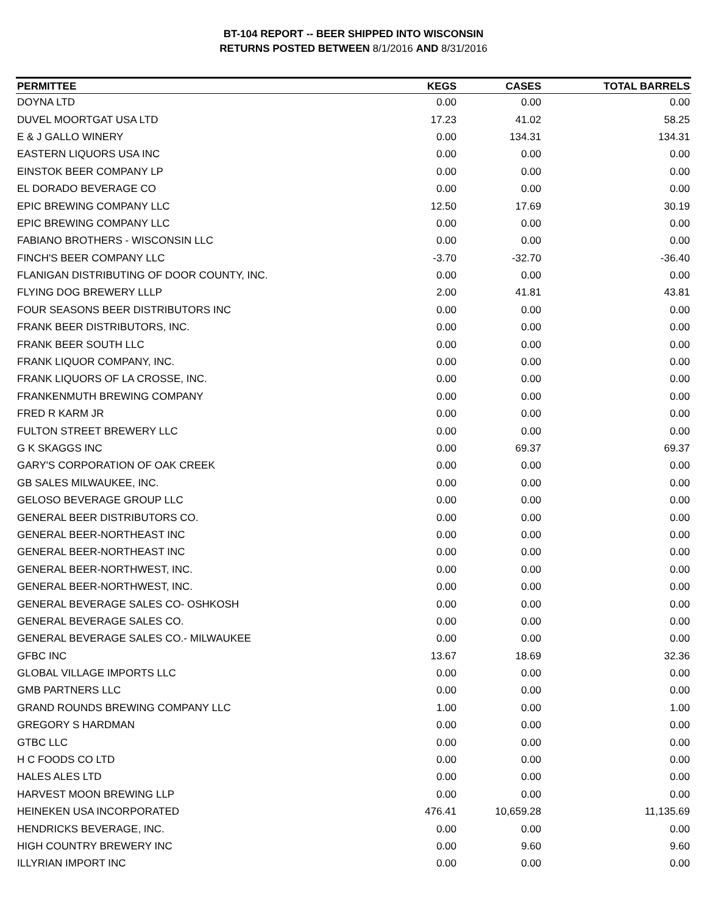BT-104 REPORT -- BEER SHIPPED INTO WISCONSIN
RETURNS POSTED BETWEEN 8/1/2016 AND 8/31/2016
| PERMITTEE | KEGS | CASES | TOTAL BARRELS |
| --- | --- | --- | --- |
| DOYNA LTD | 0.00 | 0.00 | 0.00 |
| DUVEL MOORTGAT USA LTD | 17.23 | 41.02 | 58.25 |
| E & J GALLO WINERY | 0.00 | 134.31 | 134.31 |
| EASTERN LIQUORS USA INC | 0.00 | 0.00 | 0.00 |
| EINSTOK BEER COMPANY LP | 0.00 | 0.00 | 0.00 |
| EL DORADO BEVERAGE CO | 0.00 | 0.00 | 0.00 |
| EPIC BREWING COMPANY LLC | 12.50 | 17.69 | 30.19 |
| EPIC BREWING COMPANY LLC | 0.00 | 0.00 | 0.00 |
| FABIANO BROTHERS - WISCONSIN LLC | 0.00 | 0.00 | 0.00 |
| FINCH'S BEER COMPANY LLC | -3.70 | -32.70 | -36.40 |
| FLANIGAN DISTRIBUTING OF DOOR COUNTY, INC. | 0.00 | 0.00 | 0.00 |
| FLYING DOG BREWERY LLLP | 2.00 | 41.81 | 43.81 |
| FOUR SEASONS BEER DISTRIBUTORS INC | 0.00 | 0.00 | 0.00 |
| FRANK BEER DISTRIBUTORS, INC. | 0.00 | 0.00 | 0.00 |
| FRANK BEER SOUTH LLC | 0.00 | 0.00 | 0.00 |
| FRANK LIQUOR COMPANY, INC. | 0.00 | 0.00 | 0.00 |
| FRANK LIQUORS OF LA CROSSE, INC. | 0.00 | 0.00 | 0.00 |
| FRANKENMUTH BREWING COMPANY | 0.00 | 0.00 | 0.00 |
| FRED R KARM JR | 0.00 | 0.00 | 0.00 |
| FULTON STREET BREWERY LLC | 0.00 | 0.00 | 0.00 |
| G K SKAGGS INC | 0.00 | 69.37 | 69.37 |
| GARY'S CORPORATION OF OAK CREEK | 0.00 | 0.00 | 0.00 |
| GB SALES MILWAUKEE, INC. | 0.00 | 0.00 | 0.00 |
| GELOSO BEVERAGE GROUP LLC | 0.00 | 0.00 | 0.00 |
| GENERAL BEER DISTRIBUTORS CO. | 0.00 | 0.00 | 0.00 |
| GENERAL BEER-NORTHEAST INC | 0.00 | 0.00 | 0.00 |
| GENERAL BEER-NORTHEAST INC | 0.00 | 0.00 | 0.00 |
| GENERAL BEER-NORTHWEST, INC. | 0.00 | 0.00 | 0.00 |
| GENERAL BEER-NORTHWEST, INC. | 0.00 | 0.00 | 0.00 |
| GENERAL BEVERAGE SALES CO- OSHKOSH | 0.00 | 0.00 | 0.00 |
| GENERAL BEVERAGE SALES CO. | 0.00 | 0.00 | 0.00 |
| GENERAL BEVERAGE SALES CO.- MILWAUKEE | 0.00 | 0.00 | 0.00 |
| GFBC INC | 13.67 | 18.69 | 32.36 |
| GLOBAL VILLAGE IMPORTS LLC | 0.00 | 0.00 | 0.00 |
| GMB PARTNERS LLC | 0.00 | 0.00 | 0.00 |
| GRAND ROUNDS BREWING COMPANY LLC | 1.00 | 0.00 | 1.00 |
| GREGORY S HARDMAN | 0.00 | 0.00 | 0.00 |
| GTBC LLC | 0.00 | 0.00 | 0.00 |
| H C FOODS CO LTD | 0.00 | 0.00 | 0.00 |
| HALES ALES LTD | 0.00 | 0.00 | 0.00 |
| HARVEST MOON BREWING LLP | 0.00 | 0.00 | 0.00 |
| HEINEKEN USA INCORPORATED | 476.41 | 10,659.28 | 11,135.69 |
| HENDRICKS BEVERAGE, INC. | 0.00 | 0.00 | 0.00 |
| HIGH COUNTRY BREWERY INC | 0.00 | 9.60 | 9.60 |
| ILLYRIAN IMPORT INC | 0.00 | 0.00 | 0.00 |